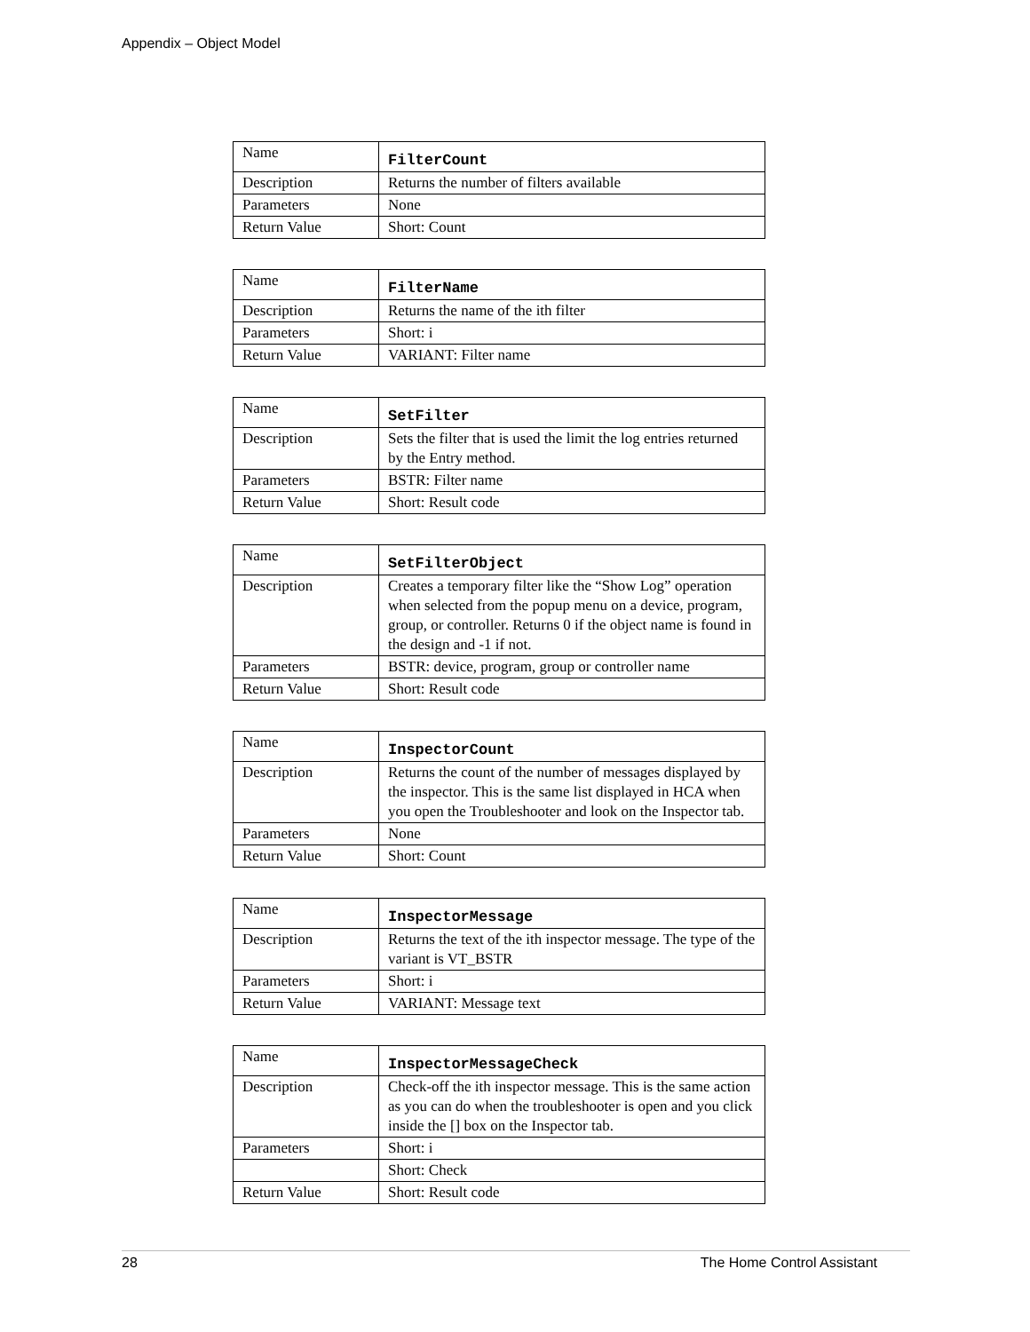Appendix – Object Model
| Name | FilterCount |
| Description | Returns the number of filters available |
| Parameters | None |
| Return Value | Short: Count |
| Name | FilterName |
| Description | Returns the name of the ith filter |
| Parameters | Short: i |
| Return Value | VARIANT: Filter name |
| Name | SetFilter |
| Description | Sets the filter that is used the limit the log entries returned by the Entry method. |
| Parameters | BSTR: Filter name |
| Return Value | Short: Result code |
| Name | SetFilterObject |
| Description | Creates a temporary filter like the “Show Log” operation when selected from the popup menu on a device, program, group, or controller. Returns 0 if the object name is found in the design and -1 if not. |
| Parameters | BSTR: device, program, group or controller name |
| Return Value | Short: Result code |
| Name | InspectorCount |
| Description | Returns the count of the number of messages displayed by the inspector. This is the same list displayed in HCA when you open the Troubleshooter and look on the Inspector tab. |
| Parameters | None |
| Return Value | Short: Count |
| Name | InspectorMessage |
| Description | Returns the text of the ith inspector message. The type of the variant is VT_BSTR |
| Parameters | Short: i |
| Return Value | VARIANT: Message text |
| Name | InspectorMessageCheck |
| Description | Check-off the ith inspector message. This is the same action as you can do when the troubleshooter is open and you click inside the [] box on the Inspector tab. |
| Parameters | Short: i |
| | Short: Check |
| Return Value | Short: Result code |
28 The Home Control Assistant